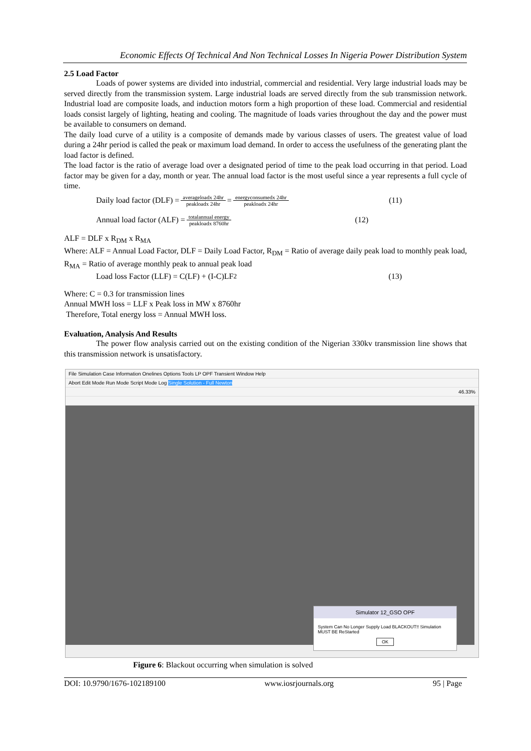Economic Effects Of Technical And Non Technical Losses In Nigeria Power Distribution System
2.5 Load Factor
Loads of power systems are divided into industrial, commercial and residential. Very large industrial loads may be served directly from the transmission system. Large industrial loads are served directly from the sub transmission network. Industrial load are composite loads, and induction motors form a high proportion of these load. Commercial and residential loads consist largely of lighting, heating and cooling. The magnitude of loads varies throughout the day and the power must be available to consumers on demand.
The daily load curve of a utility is a composite of demands made by various classes of users. The greatest value of load during a 24hr period is called the peak or maximum load demand. In order to access the usefulness of the generating plant the load factor is defined.
The load factor is the ratio of average load over a designated period of time to the peak load occurring in that period. Load factor may be given for a day, month or year. The annual load factor is the most useful since a year represents a full cycle of time.
Daily load factor (DLF) = averageloadx 24hr peakloadx 24hr = energyconsumedx 24hr peakloadx 24hr (11)
Annual load factor (ALF) = totalannual energy peakloadx 8760hr (12)
ALF = DLF x R<sub>DM</sub> x R<sub>MA</sub>
Where: ALF = Annual Load Factor, DLF = Daily Load Factor, R<sub>DM</sub> = Ratio of average daily peak load to monthly peak load, R<sub>MA</sub> = Ratio of average monthly peak to annual peak load
Load loss Factor (LLF) = C(LF) + (I-C)LF<sup>2</sup> (13)
Where: C = 0.3 for transmission lines
Annual MWH loss = LLF x Peak loss in MW x 8760hr
Therefore, Total energy loss = Annual MWH loss.
Evaluation, Analysis And Results
The power flow analysis carried out on the existing condition of the Nigerian 330kv transmission line shows that this transmission network is unsatisfactory.
File Simulation Case Information Onelines Options Tools LP OPF Transient Window Help
Abort Edit Mode Run Mode Script Mode Log Single Solution - Full Newton
46.33%
Simulator 12_GSO OPF
System Can No Longer Supply Load BLACKOUT!! Simulation MUST BE ReStarted
OK
Figure 6: Blackout occurring when simulation is solved
DOI: 10.9790/1676-102189100 www.iosrjournals.org 95 | Page